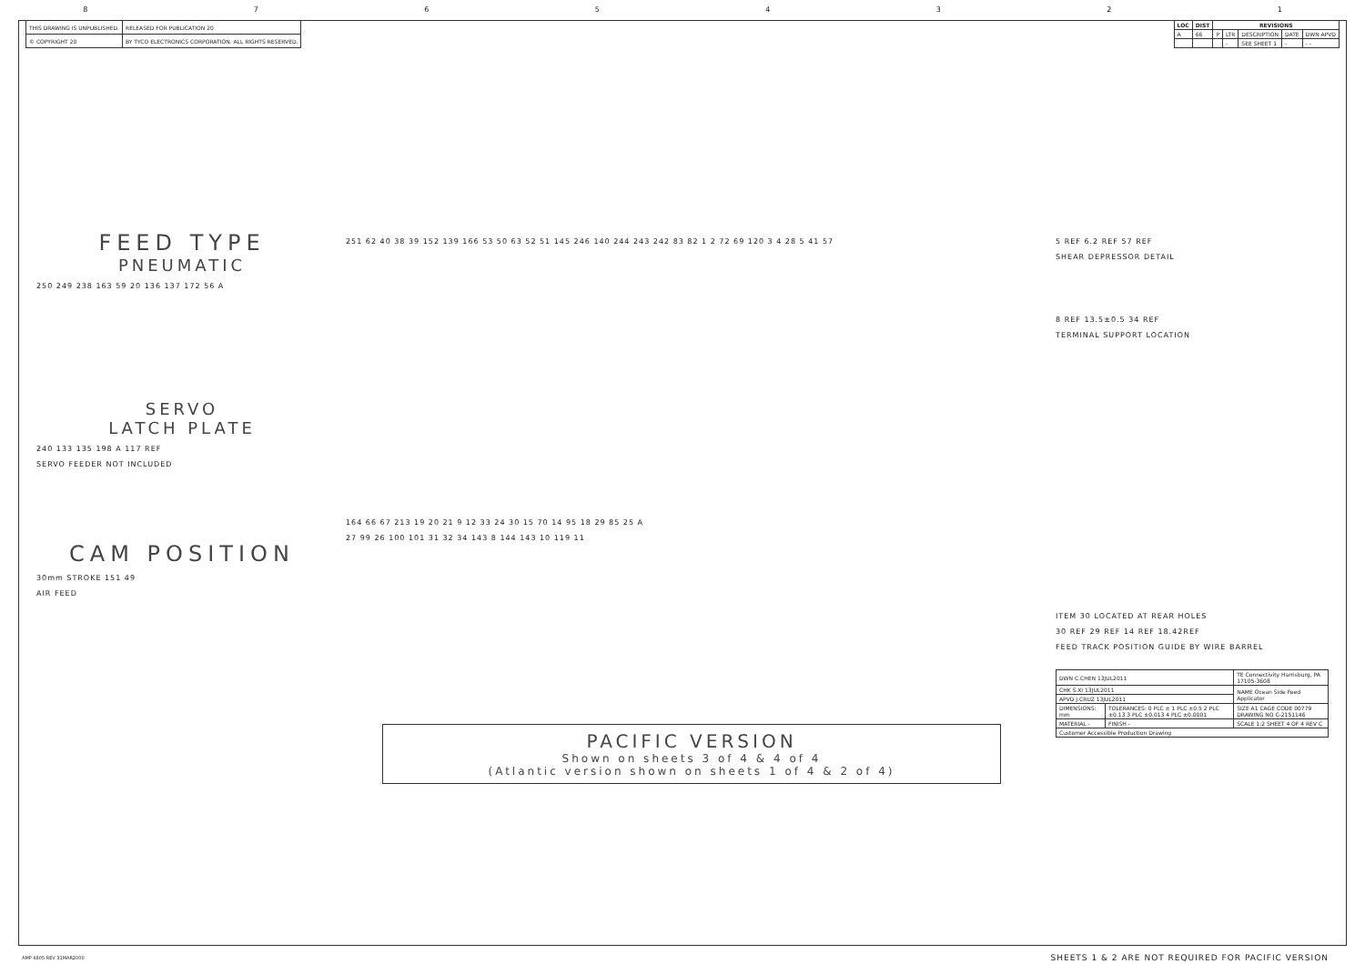87654321
| THIS DRAWING IS UNPUBLISHED. | RELEASED FOR PUBLICATION 20 |
| © COPYRIGHT 20 | BY TYCO ELECTRONICS CORPORATION. ALL RIGHTS RESERVED. |
| LOC | DIST | REVISIONS | | | | |
| --- | --- | --- | --- | --- | --- | --- |
| A | 66 | P | LTR | DESCRIPTION | DATE | DWN APVD |
| | | | - | SEE SHEET 1 | - | - - |
FEED TYPE
PNEUMATIC
250 249 238 163 59 20 136 137 172 56 A
SERVO
LATCH PLATE
240 133 135 198 A 117 REF
SERVO FEEDER NOT INCLUDED
CAM POSITION
30mm STROKE 151 49
AIR FEED
251 62 40 38 39 152 139 166 53 50 63 52 51 145 246 140 244 243 242 83 82 1 2 72 69 120 3 4 28 5 41 57
164 66 67 213 19 20 21 9 12 33 24 30 15 70 14 95 18 29 85 25 A
27 99 26 100 101 31 32 34 143 8 144 143 10 119 11
PACIFIC VERSION
Shown on sheets 3 of 4 & 4 of 4
(Atlantic version shown on sheets 1 of 4 & 2 of 4)
5 REF 6.2 REF 57 REF
SHEAR DEPRESSOR DETAIL
8 REF 13.5±0.5 34 REF
TERMINAL SUPPORT LOCATION
ITEM 30 LOCATED AT REAR HOLES
30 REF 29 REF 14 REF 18.42REF
FEED TRACK POSITION GUIDE BY WIRE BARREL
| DWN C.CHEN 13JUL2011 | | TE Connectivity Harrisburg, PA 17105-3608 |
| CHK S.XI 13JUL2011 | | NAME Ocean Side Feed Applicator |
| APVD J.CRUZ 13JUL2011 | | |
| DIMENSIONS: mm | TOLERANCES: 0 PLC ± 1 PLC ±0.5 2 PLC ±0.13 3 PLC ±0.013 4 PLC ±0.0001 | SIZE A1 CAGE CODE 00779 DRAWING NO C-2151146 |
| MATERIAL - | FINISH - | SCALE 1:2 SHEET 4 OF 4 REV C |
| Customer Accessible Production Drawing | | |
AMP 4805 REV 31MAR2000
SHEETS 1 & 2 ARE NOT REQUIRED FOR PACIFIC VERSION